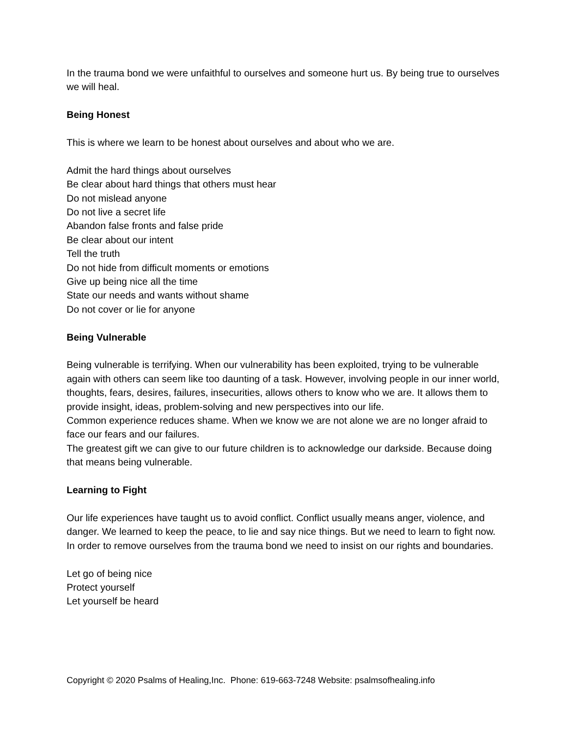In the trauma bond we were unfaithful to ourselves and someone hurt us. By being true to ourselves we will heal.
Being Honest
This is where we learn to be honest about ourselves and about who we are.
Admit the hard things about ourselves
Be clear about hard things that others must hear
Do not mislead anyone
Do not live a secret life
Abandon false fronts and false pride
Be clear about our intent
Tell the truth
Do not hide from difficult moments or emotions
Give up being nice all the time
State our needs and wants without shame
Do not cover or lie for anyone
Being Vulnerable
Being vulnerable is terrifying. When our vulnerability has been exploited, trying to be vulnerable again with others can seem like too daunting of a task. However, involving people in our inner world, thoughts, fears, desires, failures, insecurities, allows others to know who we are. It allows them to provide insight, ideas, problem-solving and new perspectives into our life.
Common experience reduces shame. When we know we are not alone we are no longer afraid to face our fears and our failures.
The greatest gift we can give to our future children is to acknowledge our darkside. Because doing that means being vulnerable.
Learning to Fight
Our life experiences have taught us to avoid conflict. Conflict usually means anger, violence, and danger. We learned to keep the peace, to lie and say nice things. But we need to learn to fight now. In order to remove ourselves from the trauma bond we need to insist on our rights and boundaries.
Let go of being nice
Protect yourself
Let yourself be heard
Copyright © 2020 Psalms of Healing,Inc. Phone: 619-663-7248 Website: psalmsofhealing.info